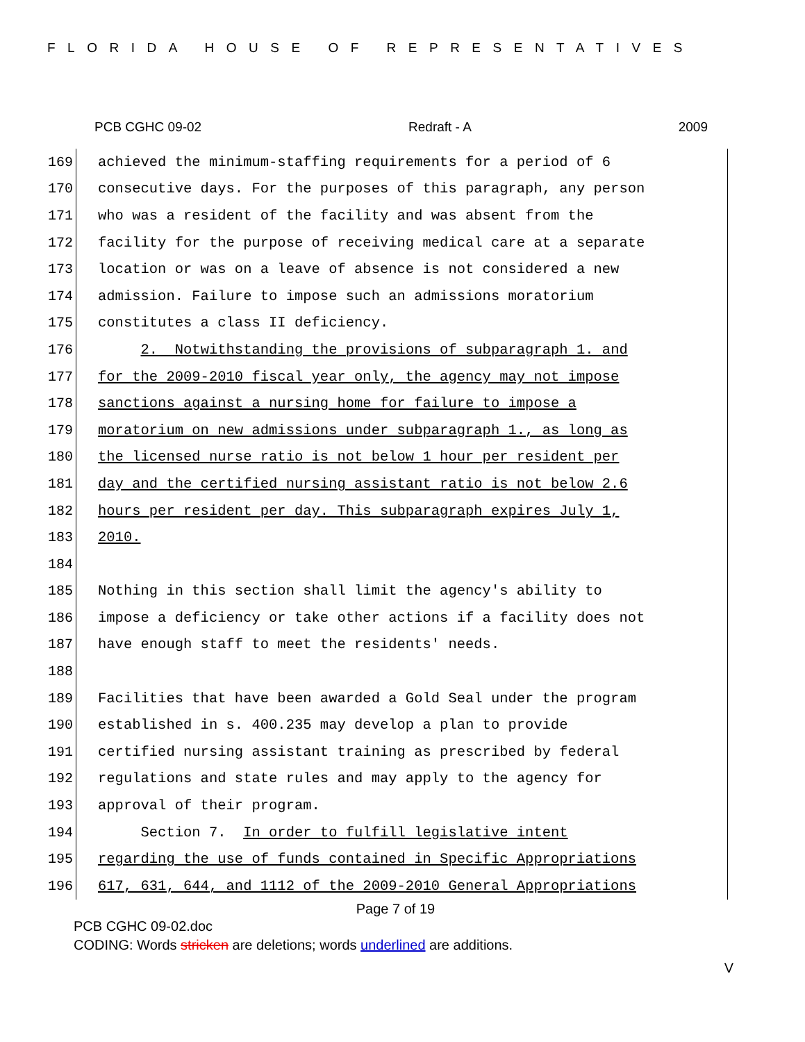FLORIDA HOUSE OF REPRESENTATIVES
PCB CGHC 09-02 Redraft - A 2009
169 achieved the minimum-staffing requirements for a period of 6
170 consecutive days. For the purposes of this paragraph, any person
171 who was a resident of the facility and was absent from the
172 facility for the purpose of receiving medical care at a separate
173 location or was on a leave of absence is not considered a new
174 admission. Failure to impose such an admissions moratorium
175 constitutes a class II deficiency.
176 2. Notwithstanding the provisions of subparagraph 1. and
177 for the 2009-2010 fiscal year only, the agency may not impose
178 sanctions against a nursing home for failure to impose a
179 moratorium on new admissions under subparagraph 1., as long as
180 the licensed nurse ratio is not below 1 hour per resident per
181 day and the certified nursing assistant ratio is not below 2.6
182 hours per resident per day. This subparagraph expires July 1,
183 2010.
184
185 Nothing in this section shall limit the agency's ability to
186 impose a deficiency or take other actions if a facility does not
187 have enough staff to meet the residents' needs.
188
189 Facilities that have been awarded a Gold Seal under the program
190 established in s. 400.235 may develop a plan to provide
191 certified nursing assistant training as prescribed by federal
192 regulations and state rules and may apply to the agency for
193 approval of their program.
194 Section 7. In order to fulfill legislative intent
195 regarding the use of funds contained in Specific Appropriations
196 617, 631, 644, and 1112 of the 2009-2010 General Appropriations
Page 7 of 19
PCB CGHC 09-02.doc
CODING: Words stricken are deletions; words underlined are additions.
V